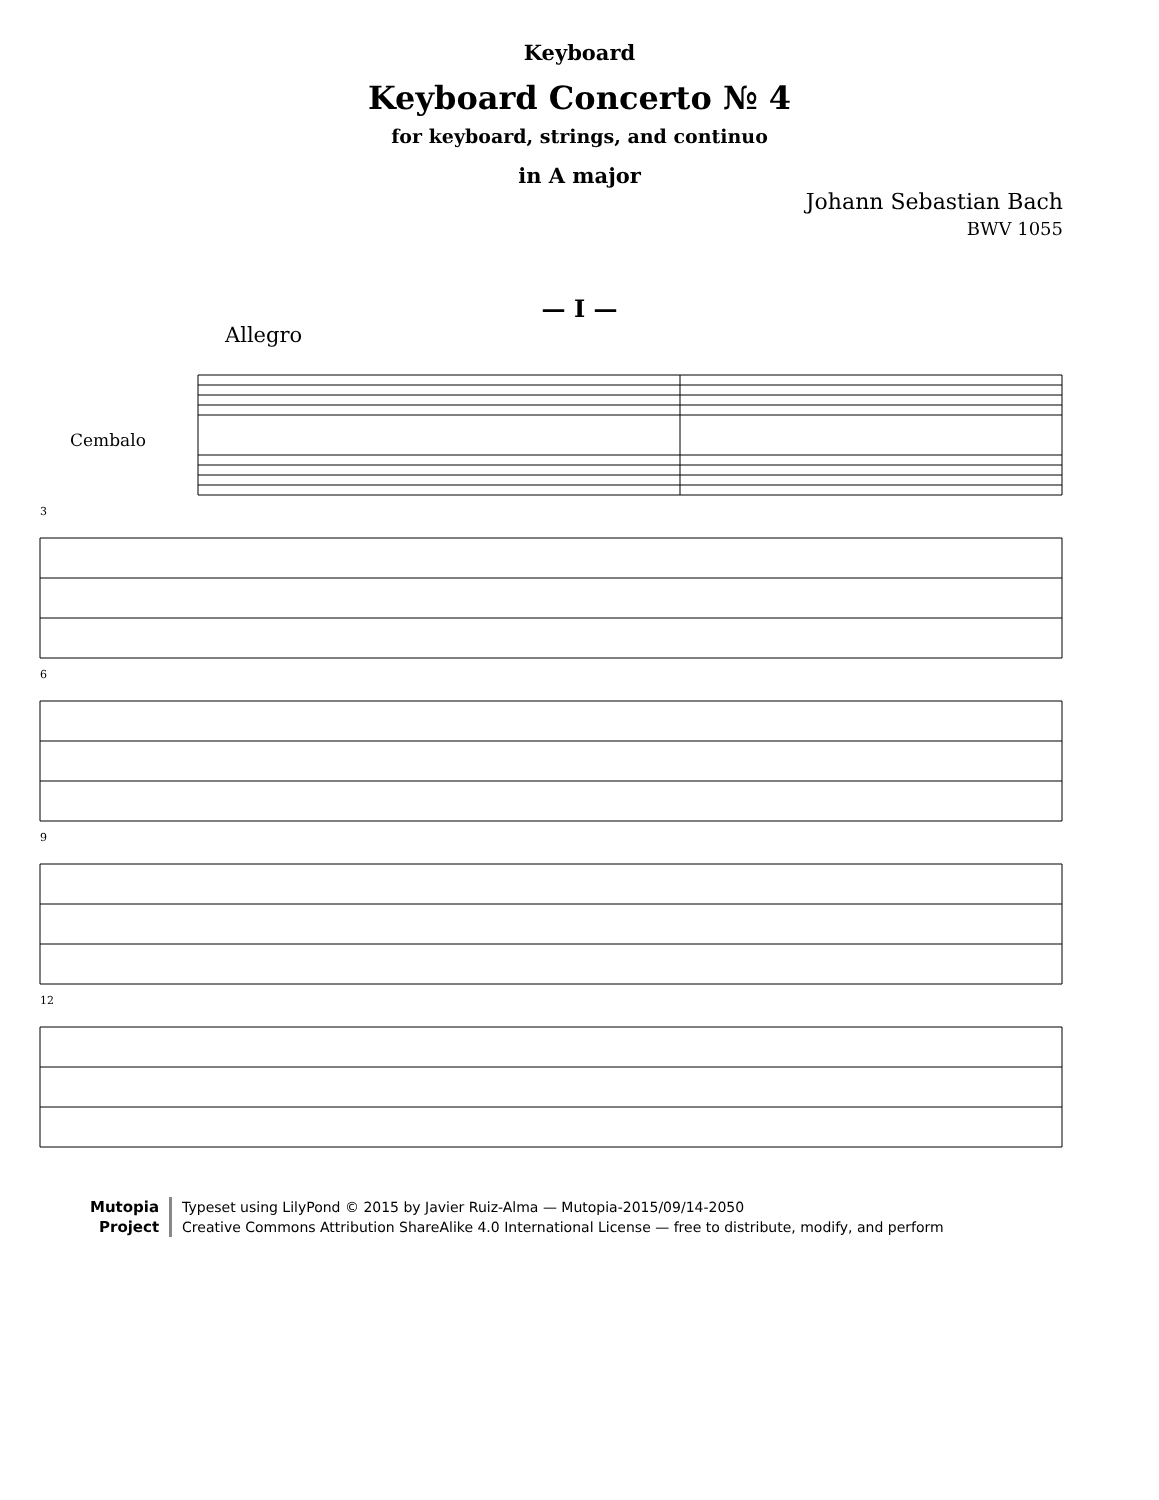Keyboard
Keyboard Concerto № 4
for keyboard, strings, and continuo
in A major
Johann Sebastian Bach
BWV 1055
— I —
Allegro
Cembalo
3
6
9
12
Mutopia
Project
Typeset using LilyPond © 2015 by Javier Ruiz-Alma — Mutopia-2015/09/14-2050
Creative Commons Attribution ShareAlike 4.0 International License — free to distribute, modify, and perform